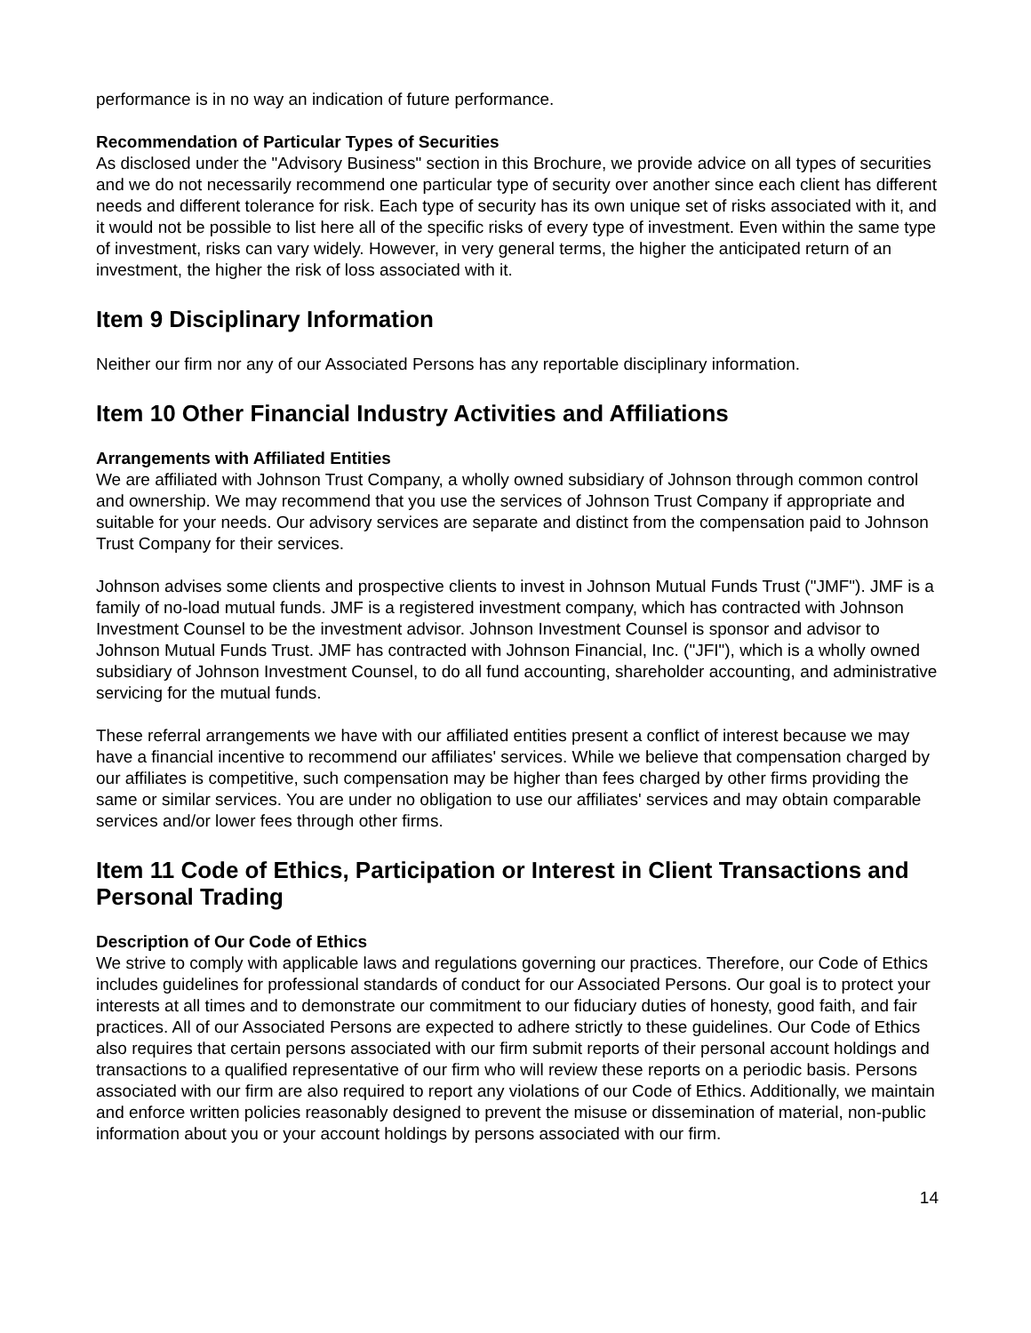performance is in no way an indication of future performance.
Recommendation of Particular Types of Securities
As disclosed under the "Advisory Business" section in this Brochure, we provide advice on all types of securities and we do not necessarily recommend one particular type of security over another since each client has different needs and different tolerance for risk. Each type of security has its own unique set of risks associated with it, and it would not be possible to list here all of the specific risks of every type of investment. Even within the same type of investment, risks can vary widely. However, in very general terms, the higher the anticipated return of an investment, the higher the risk of loss associated with it.
Item 9 Disciplinary Information
Neither our firm nor any of our Associated Persons has any reportable disciplinary information.
Item 10 Other Financial Industry Activities and Affiliations
Arrangements with Affiliated Entities
We are affiliated with Johnson Trust Company, a wholly owned subsidiary of Johnson through common control and ownership. We may recommend that you use the services of Johnson Trust Company if appropriate and suitable for your needs. Our advisory services are separate and distinct from the compensation paid to Johnson Trust Company for their services.
Johnson advises some clients and prospective clients to invest in Johnson Mutual Funds Trust ("JMF"). JMF is a family of no-load mutual funds. JMF is a registered investment company, which has contracted with Johnson Investment Counsel to be the investment advisor. Johnson Investment Counsel is sponsor and advisor to Johnson Mutual Funds Trust. JMF has contracted with Johnson Financial, Inc. ("JFI"), which is a wholly owned subsidiary of Johnson Investment Counsel, to do all fund accounting, shareholder accounting, and administrative servicing for the mutual funds.
These referral arrangements we have with our affiliated entities present a conflict of interest because we may have a financial incentive to recommend our affiliates' services. While we believe that compensation charged by our affiliates is competitive, such compensation may be higher than fees charged by other firms providing the same or similar services. You are under no obligation to use our affiliates' services and may obtain comparable services and/or lower fees through other firms.
Item 11 Code of Ethics, Participation or Interest in Client Transactions and Personal Trading
Description of Our Code of Ethics
We strive to comply with applicable laws and regulations governing our practices. Therefore, our Code of Ethics includes guidelines for professional standards of conduct for our Associated Persons. Our goal is to protect your interests at all times and to demonstrate our commitment to our fiduciary duties of honesty, good faith, and fair practices. All of our Associated Persons are expected to adhere strictly to these guidelines. Our Code of Ethics also requires that certain persons associated with our firm submit reports of their personal account holdings and transactions to a qualified representative of our firm who will review these reports on a periodic basis. Persons associated with our firm are also required to report any violations of our Code of Ethics. Additionally, we maintain and enforce written policies reasonably designed to prevent the misuse or dissemination of material, non-public information about you or your account holdings by persons associated with our firm.
14